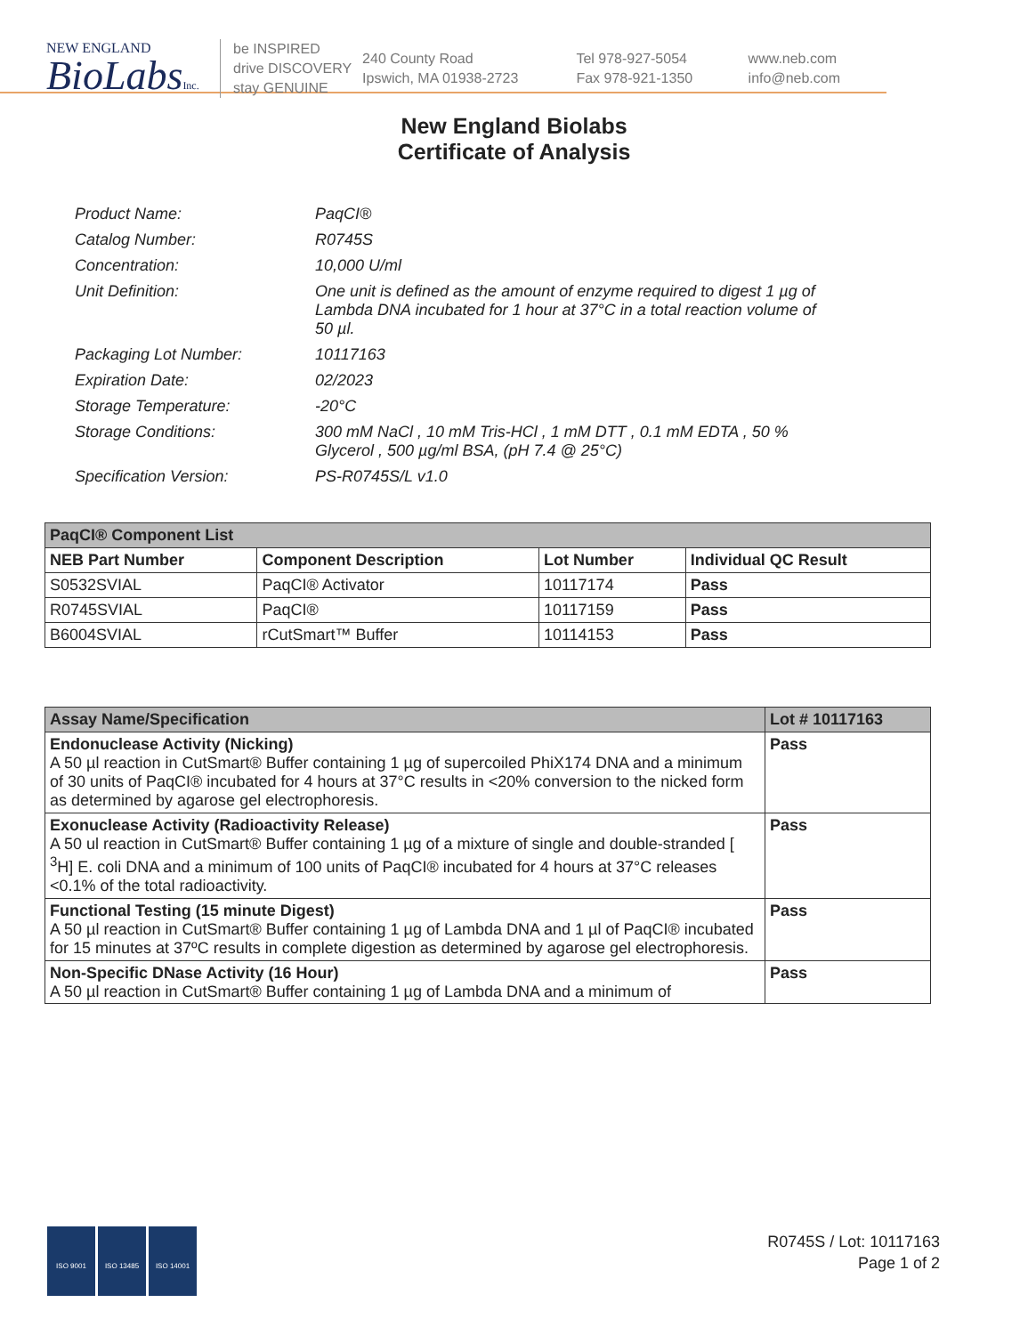NEW ENGLAND
BioLabsInc.
be INSPIRED
drive DISCOVERY
stay GENUINE
240 County Road
Ipswich, MA 01938-2723
Tel 978-927-5054
Fax 978-921-1350
www.neb.com
info@neb.com
New England Biolabs
Certificate of Analysis
| Product Name: | PaqCI® |
| Catalog Number: | R0745S |
| Concentration: | 10,000 U/ml |
| Unit Definition: | One unit is defined as the amount of enzyme required to digest 1 µg of Lambda DNA incubated for 1 hour at 37°C in a total reaction volume of 50 µl. |
| Packaging Lot Number: | 10117163 |
| Expiration Date: | 02/2023 |
| Storage Temperature: | -20°C |
| Storage Conditions: | 300 mM NaCl , 10 mM Tris-HCl , 1 mM DTT , 0.1 mM EDTA , 50 % Glycerol , 500 µg/ml BSA, (pH 7.4 @ 25°C) |
| Specification Version: | PS-R0745S/L v1.0 |
| PaqCI® Component List | | | |
| --- | --- | --- | --- |
| NEB Part Number | Component Description | Lot Number | Individual QC Result |
| S0532SVIAL | PaqCI® Activator | 10117174 | Pass |
| R0745SVIAL | PaqCI® | 10117159 | Pass |
| B6004SVIAL | rCutSmart™ Buffer | 10114153 | Pass |
| Assay Name/Specification | Lot # 10117163 |
| --- | --- |
| Endonuclease Activity (Nicking) A 50 µl reaction in CutSmart® Buffer containing 1 µg of supercoiled PhiX174 DNA and a minimum of 30 units of PaqCI® incubated for 4 hours at 37°C results in <20% conversion to the nicked form as determined by agarose gel electrophoresis. | Pass |
| Exonuclease Activity (Radioactivity Release) A 50 ul reaction in CutSmart® Buffer containing 1 µg of a mixture of single and double-stranded [ <sup>3</sup>H] E. coli DNA and a minimum of 100 units of PaqCI® incubated for 4 hours at 37°C releases <0.1% of the total radioactivity. | Pass |
| Functional Testing (15 minute Digest) A 50 µl reaction in CutSmart® Buffer containing 1 µg of Lambda DNA and 1 µl of PaqCI® incubated for 15 minutes at 37ºC results in complete digestion as determined by agarose gel electrophoresis. | Pass |
| Non-Specific DNase Activity (16 Hour) A 50 µl reaction in CutSmart® Buffer containing 1 µg of Lambda DNA and a minimum of | Pass |
ISO 9001 ISO 13485 ISO 14001
R0745S / Lot: 10117163
Page 1 of 2